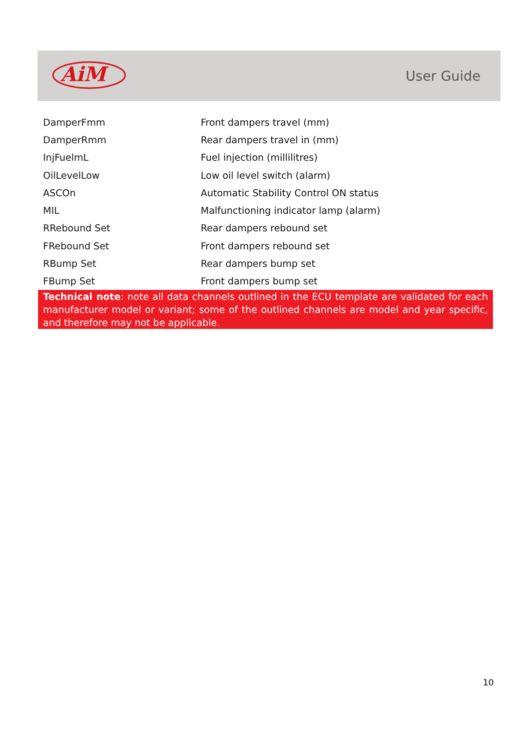AiM
User Guide
| DamperFmm | Front dampers travel (mm) |
| DamperRmm | Rear dampers travel in (mm) |
| InjFuelmL | Fuel injection (millilitres) |
| OilLevelLow | Low oil level switch (alarm) |
| ASCOn | Automatic Stability Control ON status |
| MIL | Malfunctioning indicator lamp (alarm) |
| RRebound Set | Rear dampers rebound set |
| FRebound Set | Front dampers rebound set |
| RBump Set | Rear dampers bump set |
| FBump Set | Front dampers bump set |
Technical note: note all data channels outlined in the ECU template are validated for each manufacturer model or variant; some of the outlined channels are model and year specific, and therefore may not be applicable.
10